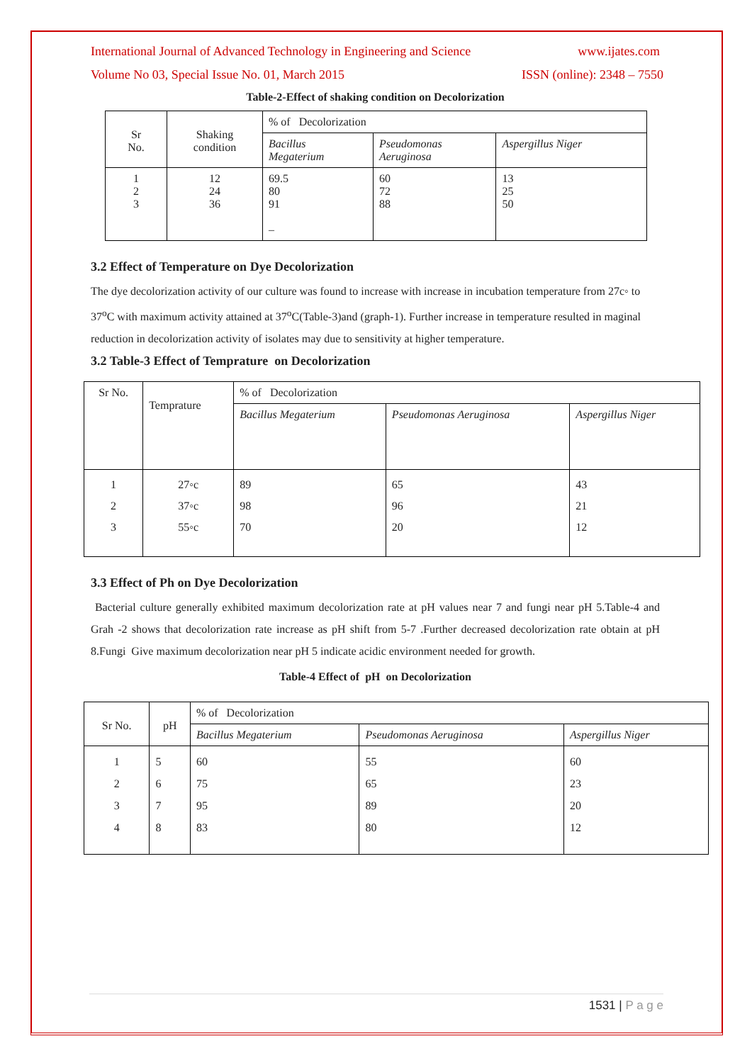International Journal of Advanced Technology in Engineering and Science www.ijates.com
Volume No 03, Special Issue No. 01, March 2015 ISSN (online): 2348 – 7550
Table-2-Effect of shaking condition on Decolorization
| Sr No. | Shaking condition | % of Decolorization | | |
| | | Bacillus Megaterium | Pseudomonas Aeruginosa | Aspergillus Niger |
| 1 2 3 | 12 24 36 | 69.5 80 91 – | 60 72 88 | 13 25 50 |
3.2 Effect of Temperature on Dye Decolorization
The dye decolorization activity of our culture was found to increase with increase in incubation temperature from 27c◦ to 37<sup>o</sup>C with maximum activity attained at 37<sup>o</sup>C(Table-3)and (graph-1). Further increase in temperature resulted in maginal reduction in decolorization activity of isolates may due to sensitivity at higher temperature.
3.2 Table-3 Effect of Temprature on Decolorization
| Sr No. | Temprature | % of Decolorization | | |
| | | Bacillus Megaterium | Pseudomonas Aeruginosa | Aspergillus Niger |
| 1 2 3 | 27◦c 37◦c 55◦c | 89 98 70 | 65 96 20 | 43 21 12 |
3.3 Effect of Ph on Dye Decolorization
Bacterial culture generally exhibited maximum decolorization rate at pH values near 7 and fungi near pH 5.Table-4 and Grah -2 shows that decolorization rate increase as pH shift from 5-7 .Further decreased decolorization rate obtain at pH 8.Fungi Give maximum decolorization near pH 5 indicate acidic environment needed for growth.
Table-4 Effect of pH on Decolorization
| Sr No. | pH | % of Decolorization | | |
| | | Bacillus Megaterium | Pseudomonas Aeruginosa | Aspergillus Niger |
| 1 2 3 4 | 5 6 7 8 | 60 75 95 83 | 55 65 89 80 | 60 23 20 12 |
1531 | P a g e